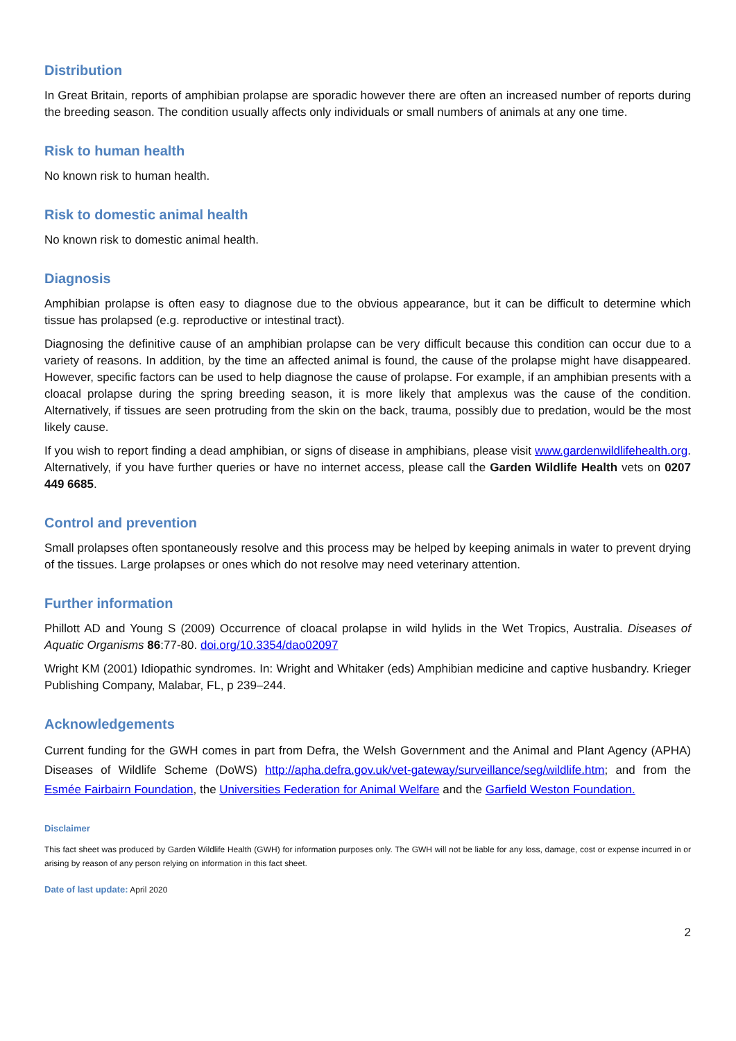Distribution
In Great Britain, reports of amphibian prolapse are sporadic however there are often an increased number of reports during the breeding season. The condition usually affects only individuals or small numbers of animals at any one time.
Risk to human health
No known risk to human health.
Risk to domestic animal health
No known risk to domestic animal health.
Diagnosis
Amphibian prolapse is often easy to diagnose due to the obvious appearance, but it can be difficult to determine which tissue has prolapsed (e.g. reproductive or intestinal tract).
Diagnosing the definitive cause of an amphibian prolapse can be very difficult because this condition can occur due to a variety of reasons. In addition, by the time an affected animal is found, the cause of the prolapse might have disappeared. However, specific factors can be used to help diagnose the cause of prolapse. For example, if an amphibian presents with a cloacal prolapse during the spring breeding season, it is more likely that amplexus was the cause of the condition. Alternatively, if tissues are seen protruding from the skin on the back, trauma, possibly due to predation, would be the most likely cause.
If you wish to report finding a dead amphibian, or signs of disease in amphibians, please visit www.gardenwildlifehealth.org. Alternatively, if you have further queries or have no internet access, please call the Garden Wildlife Health vets on 0207 449 6685.
Control and prevention
Small prolapses often spontaneously resolve and this process may be helped by keeping animals in water to prevent drying of the tissues. Large prolapses or ones which do not resolve may need veterinary attention.
Further information
Phillott AD and Young S (2009) Occurrence of cloacal prolapse in wild hylids in the Wet Tropics, Australia. Diseases of Aquatic Organisms 86:77-80. doi.org/10.3354/dao02097
Wright KM (2001) Idiopathic syndromes. In: Wright and Whitaker (eds) Amphibian medicine and captive husbandry. Krieger Publishing Company, Malabar, FL, p 239–244.
Acknowledgements
Current funding for the GWH comes in part from Defra, the Welsh Government and the Animal and Plant Agency (APHA) Diseases of Wildlife Scheme (DoWS) http://apha.defra.gov.uk/vet-gateway/surveillance/seg/wildlife.htm; and from the Esmée Fairbairn Foundation, the Universities Federation for Animal Welfare and the Garfield Weston Foundation.
Disclaimer
This fact sheet was produced by Garden Wildlife Health (GWH) for information purposes only. The GWH will not be liable for any loss, damage, cost or expense incurred in or arising by reason of any person relying on information in this fact sheet.
Date of last update: April 2020
2